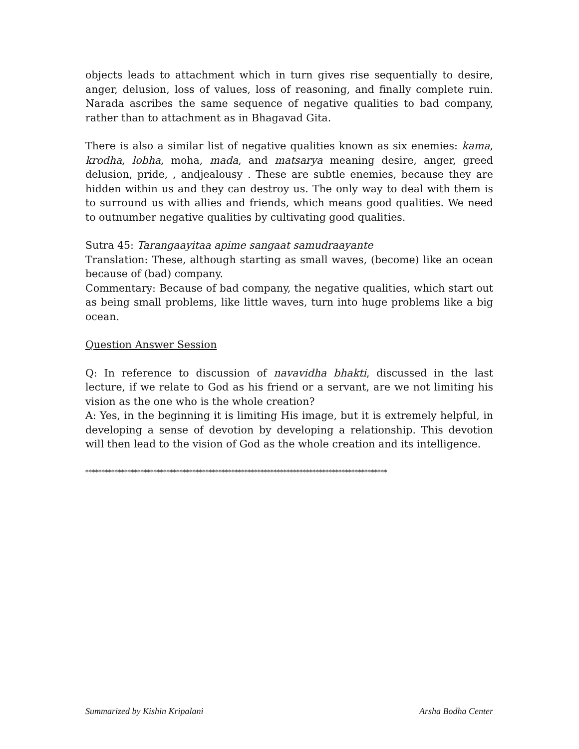objects leads to attachment which in turn gives rise sequentially to desire, anger, delusion, loss of values, loss of reasoning, and finally complete ruin. Narada ascribes the same sequence of negative qualities to bad company, rather than to attachment as in Bhagavad Gita.
There is also a similar list of negative qualities known as six enemies: kama, krodha, lobha, moha, mada, and matsarya meaning desire, anger, greed delusion, pride, , andjealousy . These are subtle enemies, because they are hidden within us and they can destroy us. The only way to deal with them is to surround us with allies and friends, which means good qualities. We need to outnumber negative qualities by cultivating good qualities.
Sutra 45: Tarangaayitaa apime sangaat samudraayante
Translation: These, although starting as small waves, (become) like an ocean because of (bad) company.
Commentary: Because of bad company, the negative qualities, which start out as being small problems, like little waves, turn into huge problems like a big ocean.
Question Answer Session
Q: In reference to discussion of navavidha bhakti, discussed in the last lecture, if we relate to God as his friend or a servant, are we not limiting his vision as the one who is the whole creation?
A: Yes, in the beginning it is limiting His image, but it is extremely helpful, in developing a sense of devotion by developing a relationship. This devotion will then lead to the vision of God as the whole creation and its intelligence.
*********************************************************************************************
Summarized by Kishin Kripalani Arsha Bodha Center